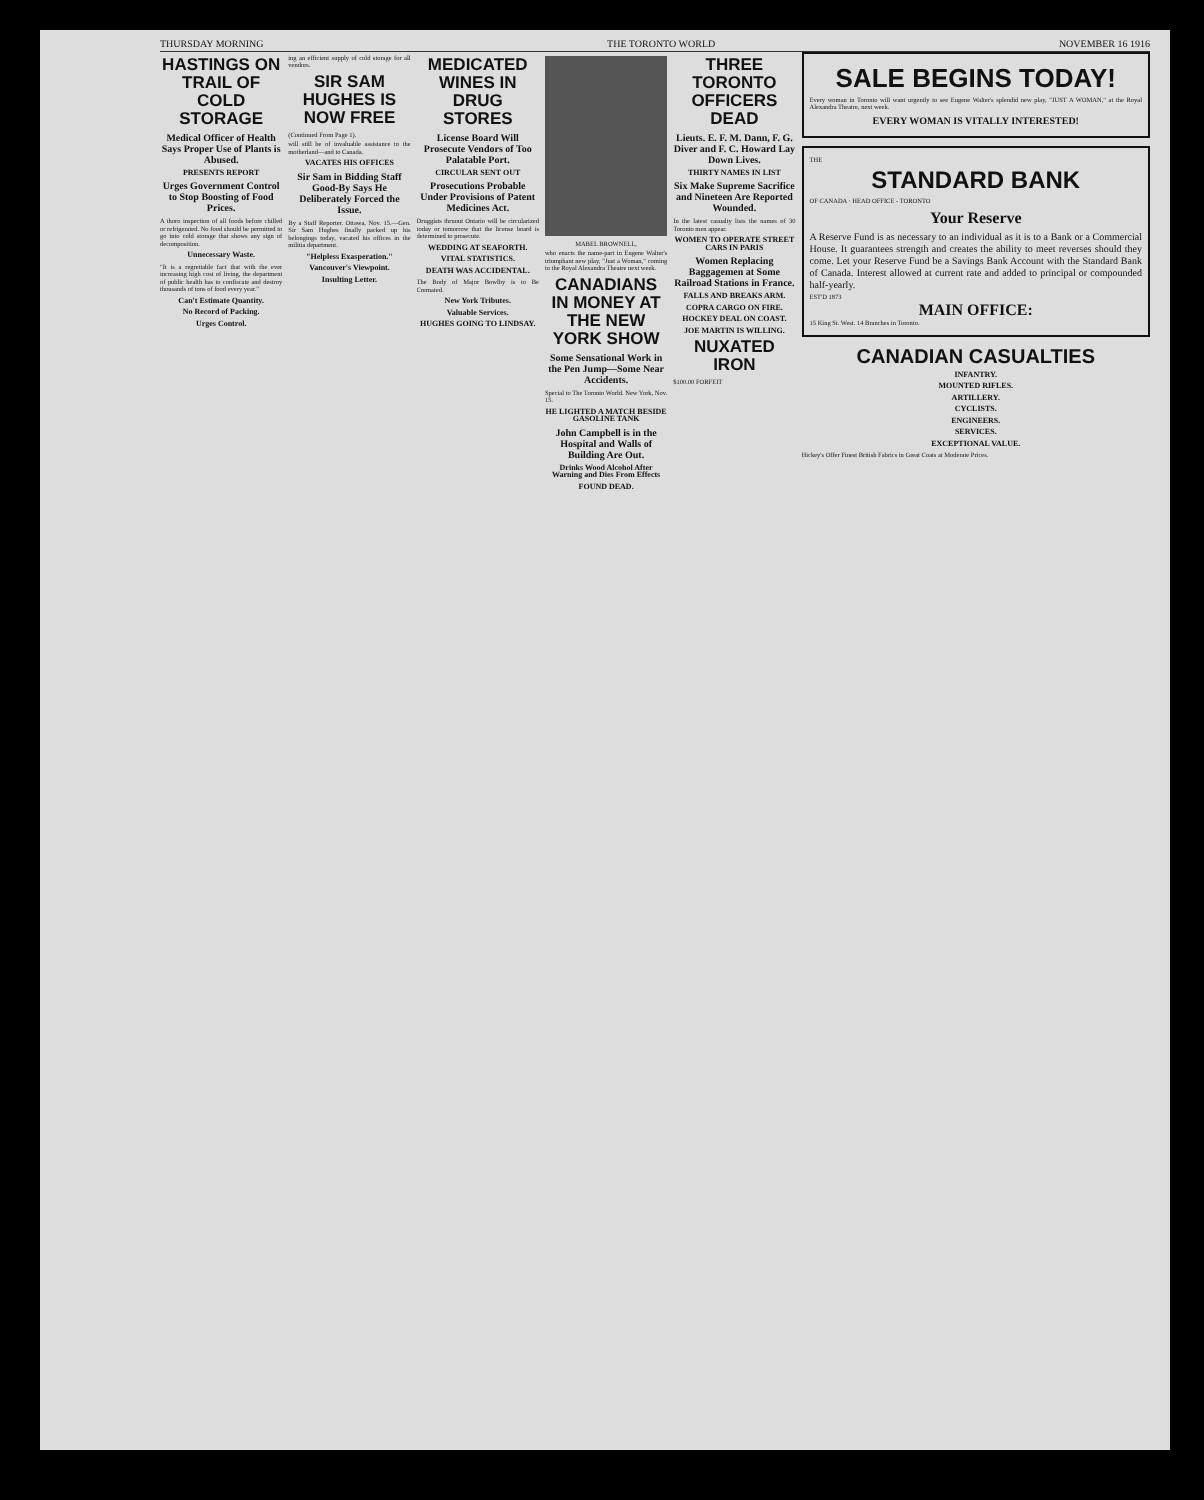THURSDAY MORNING THE TORONTO WORLD NOVEMBER 16 1916
HASTINGS ON TRAIL OF COLD STORAGE
Medical Officer of Health Says Proper Use of Plants is Abused.
PRESENTS REPORT
Urges Government Control to Stop Boosting of Food Prices.
A thoro inspection of all foods before chilled or refrigerated. No food should be permitted to go into cold storage that shows any sign of decomposition.
Unnecessary Waste.
"It is a regrettable fact that with the ever increasing high cost of living, the department of public health has to confiscate and destroy thousands of tons of food every year."
Can't Estimate Quantity.
No Record of Packing.
Urges Control.
ing an efficient supply of cold storage for all vendors.
SIR SAM HUGHES IS NOW FREE
(Continued From Page 1).
will still be of invaluable assistance to the motherland—and to Canada.
VACATES HIS OFFICES
Sir Sam in Bidding Staff Good-By Says He Deliberately Forced the Issue.
By a Staff Reporter. Ottawa, Nov. 15.—Gen. Sir Sam Hughes finally packed up his belongings today, vacated his offices in the militia department.
"Helpless Exasperation."
Vancouver's Viewpoint.
Insulting Letter.
MEDICATED WINES IN DRUG STORES
License Board Will Prosecute Vendors of Too Palatable Port.
CIRCULAR SENT OUT
Prosecutions Probable Under Provisions of Patent Medicines Act.
Druggists thruout Ontario will be circularized today or tomorrow that the license board is determined to prosecute.
WEDDING AT SEAFORTH.
VITAL STATISTICS.
DEATH WAS ACCIDENTAL.
The Body of Major Bowlby is to Be Cremated.
New York Tributes.
Valuable Services.
HUGHES GOING TO LINDSAY.
MABEL BROWNELL,
who enacts the name-part in Eugene Walter's triumphant new play, "Just a Woman," coming to the Royal Alexandra Theatre next week.
CANADIANS IN MONEY AT THE NEW YORK SHOW
Some Sensational Work in the Pen Jump—Some Near Accidents.
Special to The Toronto World. New York, Nov. 15.
HE LIGHTED A MATCH BESIDE GASOLINE TANK
John Campbell is in the Hospital and Walls of Building Are Out.
Drinks Wood Alcohol After Warning and Dies From Effects
FOUND DEAD.
THREE TORONTO OFFICERS DEAD
Lieuts. E. F. M. Dann, F. G. Diver and F. C. Howard Lay Down Lives.
THIRTY NAMES IN LIST
Six Make Supreme Sacrifice and Nineteen Are Reported Wounded.
In the latest casualty lists the names of 30 Toronto men appear.
WOMEN TO OPERATE STREET CARS IN PARIS
Women Replacing Baggagemen at Some Railroad Stations in France.
FALLS AND BREAKS ARM.
COPRA CARGO ON FIRE.
HOCKEY DEAL ON COAST.
JOE MARTIN IS WILLING.
NUXATED IRON
$100.00 FORFEIT
SALE BEGINS TODAY!
Every woman in Toronto will want urgently to see Eugene Walter's splendid new play, "JUST A WOMAN," at the Royal Alexandra Theatre, next week.
EVERY WOMAN IS VITALLY INTERESTED!
THE
STANDARD BANK
OF CANADA · HEAD OFFICE - TORONTO
Your Reserve
A Reserve Fund is as necessary to an individual as it is to a Bank or a Commercial House. It guarantees strength and creates the ability to meet reverses should they come. Let your Reserve Fund be a Savings Bank Account with the Standard Bank of Canada. Interest allowed at current rate and added to principal or compounded half-yearly.
EST'D 1873
MAIN OFFICE:
15 King St. West. 14 Branches in Toronto.
CANADIAN CASUALTIES
INFANTRY.
MOUNTED RIFLES.
ARTILLERY.
CYCLISTS.
ENGINEERS.
SERVICES.
EXCEPTIONAL VALUE.
Hickey's Offer Finest British Fabrics in Great Coats at Moderate Prices.